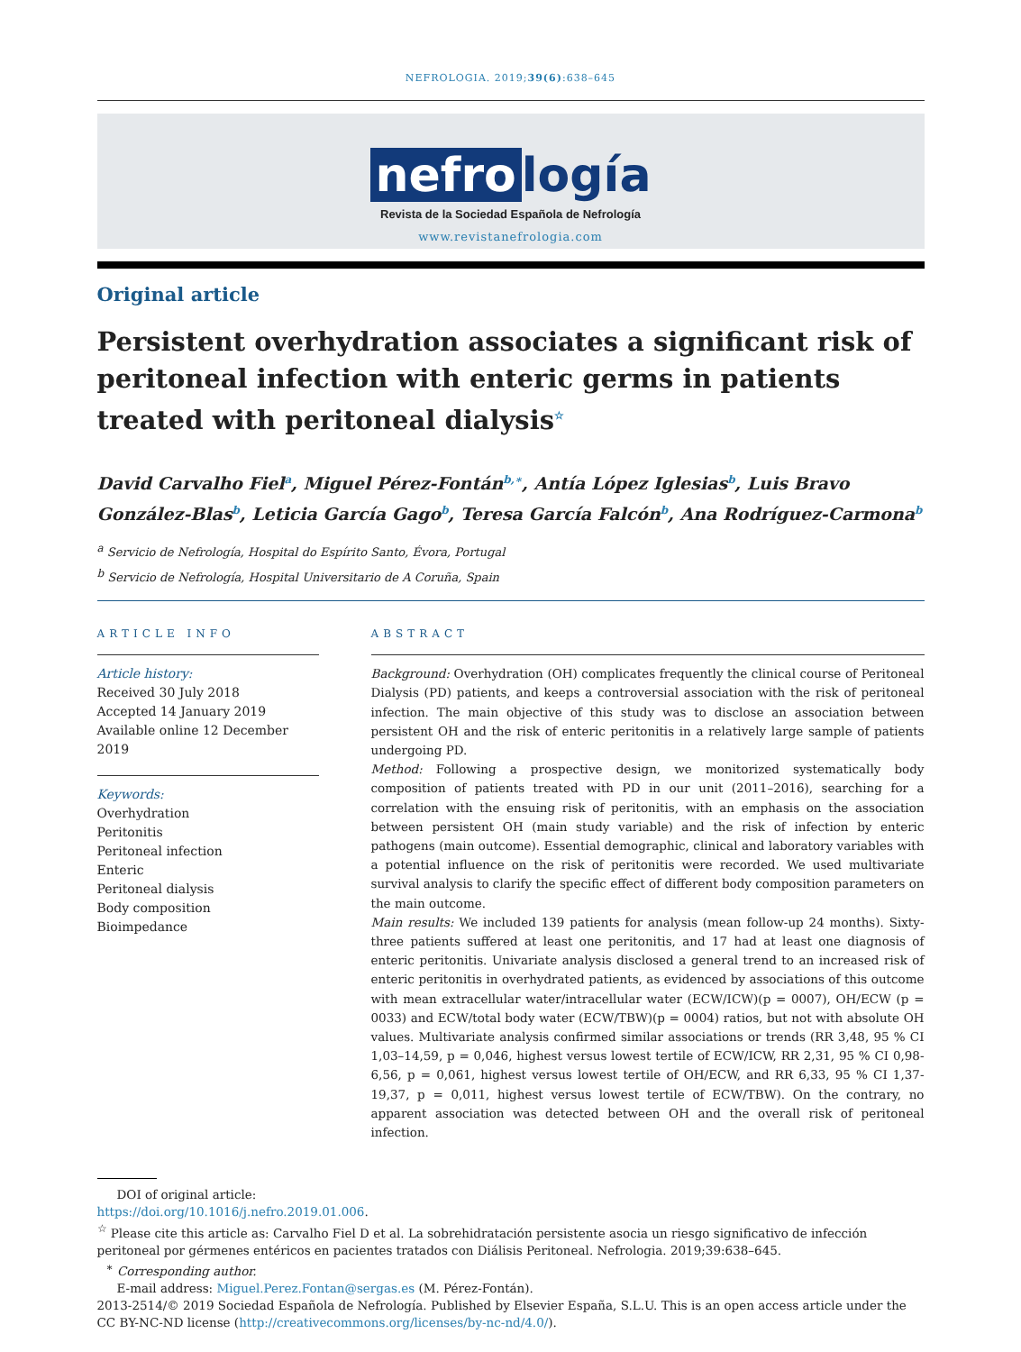NEFROLOGIA. 2019;39(6):638–645
nefro logía
Revista de la Sociedad Española de Nefrología
www.revistanefrologia.com
Original article
Persistent overhydration associates a significant risk of peritoneal infection with enteric germs in patients treated with peritoneal dialysis<sup>☆</sup>
David Carvalho Fiel<sup>a</sup>, Miguel Pérez-Fontán<sup>b,∗</sup>, Antía López Iglesias<sup>b</sup>, Luis Bravo González-Blas<sup>b</sup>, Leticia García Gago<sup>b</sup>, Teresa García Falcón<sup>b</sup>, Ana Rodríguez-Carmona<sup>b</sup>
<sup>a</sup> Servicio de Nefrología, Hospital do Espírito Santo, Évora, Portugal
<sup>b</sup> Servicio de Nefrología, Hospital Universitario de A Coruña, Spain
ARTICLE INFO
Article history:
Received 30 July 2018
Accepted 14 January 2019
Available online 12 December 2019
Keywords:
Overhydration
Peritonitis
Peritoneal infection
Enteric
Peritoneal dialysis
Body composition
Bioimpedance
ABSTRACT
Background: Overhydration (OH) complicates frequently the clinical course of Peritoneal Dialysis (PD) patients, and keeps a controversial association with the risk of peritoneal infection. The main objective of this study was to disclose an association between persistent OH and the risk of enteric peritonitis in a relatively large sample of patients undergoing PD.
Method: Following a prospective design, we monitorized systematically body composition of patients treated with PD in our unit (2011–2016), searching for a correlation with the ensuing risk of peritonitis, with an emphasis on the association between persistent OH (main study variable) and the risk of infection by enteric pathogens (main outcome). Essential demographic, clinical and laboratory variables with a potential influence on the risk of peritonitis were recorded. We used multivariate survival analysis to clarify the specific effect of different body composition parameters on the main outcome.
Main results: We included 139 patients for analysis (mean follow-up 24 months). Sixty-three patients suffered at least one peritonitis, and 17 had at least one diagnosis of enteric peritonitis. Univariate analysis disclosed a general trend to an increased risk of enteric peritonitis in overhydrated patients, as evidenced by associations of this outcome with mean extracellular water/intracellular water (ECW/ICW)(p = 0007), OH/ECW (p = 0033) and ECW/total body water (ECW/TBW)(p = 0004) ratios, but not with absolute OH values. Multivariate analysis confirmed similar associations or trends (RR 3,48, 95 % CI 1,03–14,59, p = 0,046, highest versus lowest tertile of ECW/ICW, RR 2,31, 95 % CI 0,98-6,56, p = 0,061, highest versus lowest tertile of OH/ECW, and RR 6,33, 95 % CI 1,37-19,37, p = 0,011, highest versus lowest tertile of ECW/TBW). On the contrary, no apparent association was detected between OH and the overall risk of peritoneal infection.
DOI of original article:
https://doi.org/10.1016/j.nefro.2019.01.006.
<sup>☆</sup> Please cite this article as: Carvalho Fiel D et al. La sobrehidratación persistente asocia un riesgo significativo de infección peritoneal por gérmenes entéricos en pacientes tratados con Diálisis Peritoneal. Nefrologia. 2019;39:638–645.
<sup>∗</sup> Corresponding author.
E-mail address: Miguel.Perez.Fontan@sergas.es (M. Pérez-Fontán).
2013-2514/© 2019 Sociedad Española de Nefrología. Published by Elsevier España, S.L.U. This is an open access article under the CC BY-NC-ND license (http://creativecommons.org/licenses/by-nc-nd/4.0/).